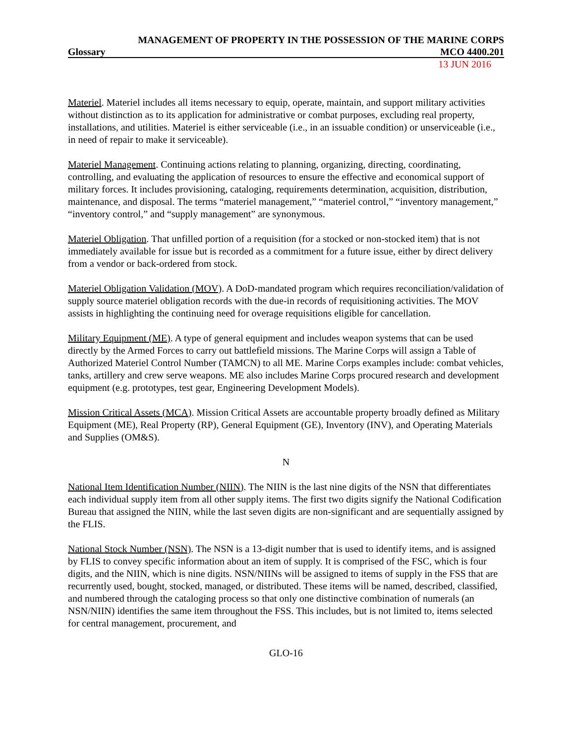MANAGEMENT OF PROPERTY IN THE POSSESSION OF THE MARINE CORPS
Glossary MCO 4400.201
13 JUN 2016
Materiel. Materiel includes all items necessary to equip, operate, maintain, and support military activities without distinction as to its application for administrative or combat purposes, excluding real property, installations, and utilities. Materiel is either serviceable (i.e., in an issuable condition) or unserviceable (i.e., in need of repair to make it serviceable).
Materiel Management. Continuing actions relating to planning, organizing, directing, coordinating, controlling, and evaluating the application of resources to ensure the effective and economical support of military forces. It includes provisioning, cataloging, requirements determination, acquisition, distribution, maintenance, and disposal. The terms “materiel management,” “materiel control,” “inventory management,” “inventory control,” and “supply management” are synonymous.
Materiel Obligation. That unfilled portion of a requisition (for a stocked or non-stocked item) that is not immediately available for issue but is recorded as a commitment for a future issue, either by direct delivery from a vendor or back-ordered from stock.
Materiel Obligation Validation (MOV). A DoD-mandated program which requires reconciliation/validation of supply source materiel obligation records with the due-in records of requisitioning activities. The MOV assists in highlighting the continuing need for overage requisitions eligible for cancellation.
Military Equipment (ME). A type of general equipment and includes weapon systems that can be used directly by the Armed Forces to carry out battlefield missions. The Marine Corps will assign a Table of Authorized Materiel Control Number (TAMCN) to all ME. Marine Corps examples include: combat vehicles, tanks, artillery and crew serve weapons. ME also includes Marine Corps procured research and development equipment (e.g. prototypes, test gear, Engineering Development Models).
Mission Critical Assets (MCA). Mission Critical Assets are accountable property broadly defined as Military Equipment (ME), Real Property (RP), General Equipment (GE), Inventory (INV), and Operating Materials and Supplies (OM&S).
N
National Item Identification Number (NIIN). The NIIN is the last nine digits of the NSN that differentiates each individual supply item from all other supply items. The first two digits signify the National Codification Bureau that assigned the NIIN, while the last seven digits are non-significant and are sequentially assigned by the FLIS.
National Stock Number (NSN). The NSN is a 13-digit number that is used to identify items, and is assigned by FLIS to convey specific information about an item of supply. It is comprised of the FSC, which is four digits, and the NIIN, which is nine digits. NSN/NIINs will be assigned to items of supply in the FSS that are recurrently used, bought, stocked, managed, or distributed. These items will be named, described, classified, and numbered through the cataloging process so that only one distinctive combination of numerals (an NSN/NIIN) identifies the same item throughout the FSS. This includes, but is not limited to, items selected for central management, procurement, and
GLO-16